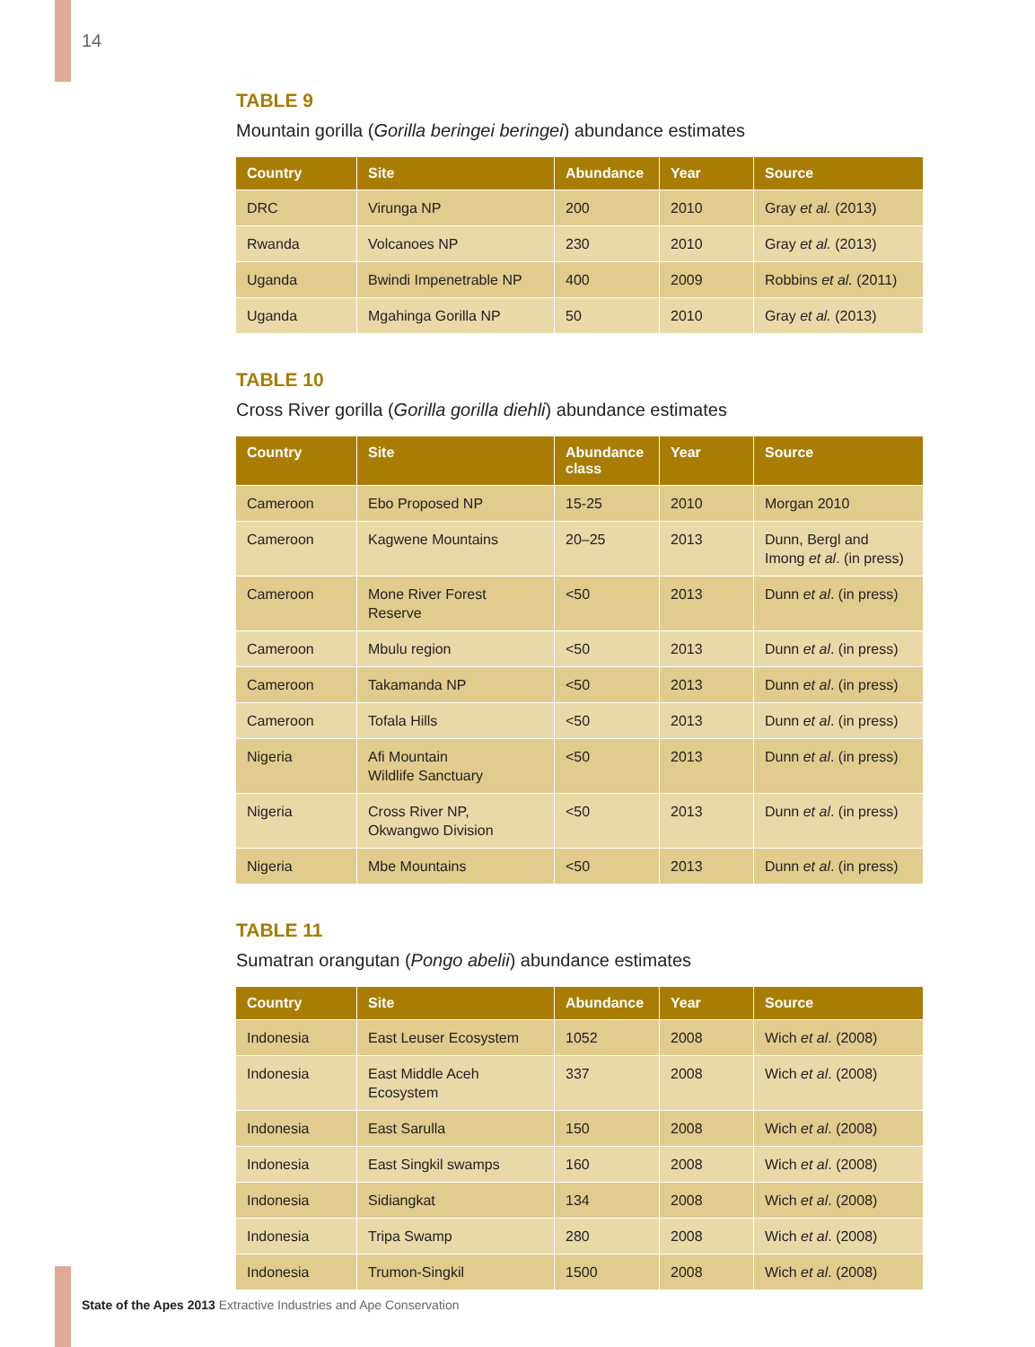14
TABLE 9
Mountain gorilla (Gorilla beringei beringei) abundance estimates
| Country | Site | Abundance | Year | Source |
| --- | --- | --- | --- | --- |
| DRC | Virunga NP | 200 | 2010 | Gray et al. (2013) |
| Rwanda | Volcanoes NP | 230 | 2010 | Gray et al. (2013) |
| Uganda | Bwindi Impenetrable NP | 400 | 2009 | Robbins et al. (2011) |
| Uganda | Mgahinga Gorilla NP | 50 | 2010 | Gray et al. (2013) |
TABLE 10
Cross River gorilla (Gorilla gorilla diehli) abundance estimates
| Country | Site | Abundance class | Year | Source |
| --- | --- | --- | --- | --- |
| Cameroon | Ebo Proposed NP | 15-25 | 2010 | Morgan 2010 |
| Cameroon | Kagwene Mountains | 20–25 | 2013 | Dunn, Bergl and Imong et al . (in press) |
| Cameroon | Mone River Forest Reserve | <50 | 2013 | Dunn et al . (in press) |
| Cameroon | Mbulu region | <50 | 2013 | Dunn et al . (in press) |
| Cameroon | Takamanda NP | <50 | 2013 | Dunn et al . (in press) |
| Cameroon | Tofala Hills | <50 | 2013 | Dunn et al . (in press) |
| Nigeria | Afi Mountain Wildlife Sanctuary | <50 | 2013 | Dunn et al . (in press) |
| Nigeria | Cross River NP, Okwangwo Division | <50 | 2013 | Dunn et al . (in press) |
| Nigeria | Mbe Mountains | <50 | 2013 | Dunn et al . (in press) |
TABLE 11
Sumatran orangutan (Pongo abelii) abundance estimates
| Country | Site | Abundance | Year | Source |
| --- | --- | --- | --- | --- |
| Indonesia | East Leuser Ecosystem | 1052 | 2008 | Wich et al . (2008) |
| Indonesia | East Middle Aceh Ecosystem | 337 | 2008 | Wich et al . (2008) |
| Indonesia | East Sarulla | 150 | 2008 | Wich et al . (2008) |
| Indonesia | East Singkil swamps | 160 | 2008 | Wich et al . (2008) |
| Indonesia | Sidiangkat | 134 | 2008 | Wich et al . (2008) |
| Indonesia | Tripa Swamp | 280 | 2008 | Wich et al . (2008) |
| Indonesia | Trumon-Singkil | 1500 | 2008 | Wich et al . (2008) |
State of the Apes 2013 Extractive Industries and Ape Conservation